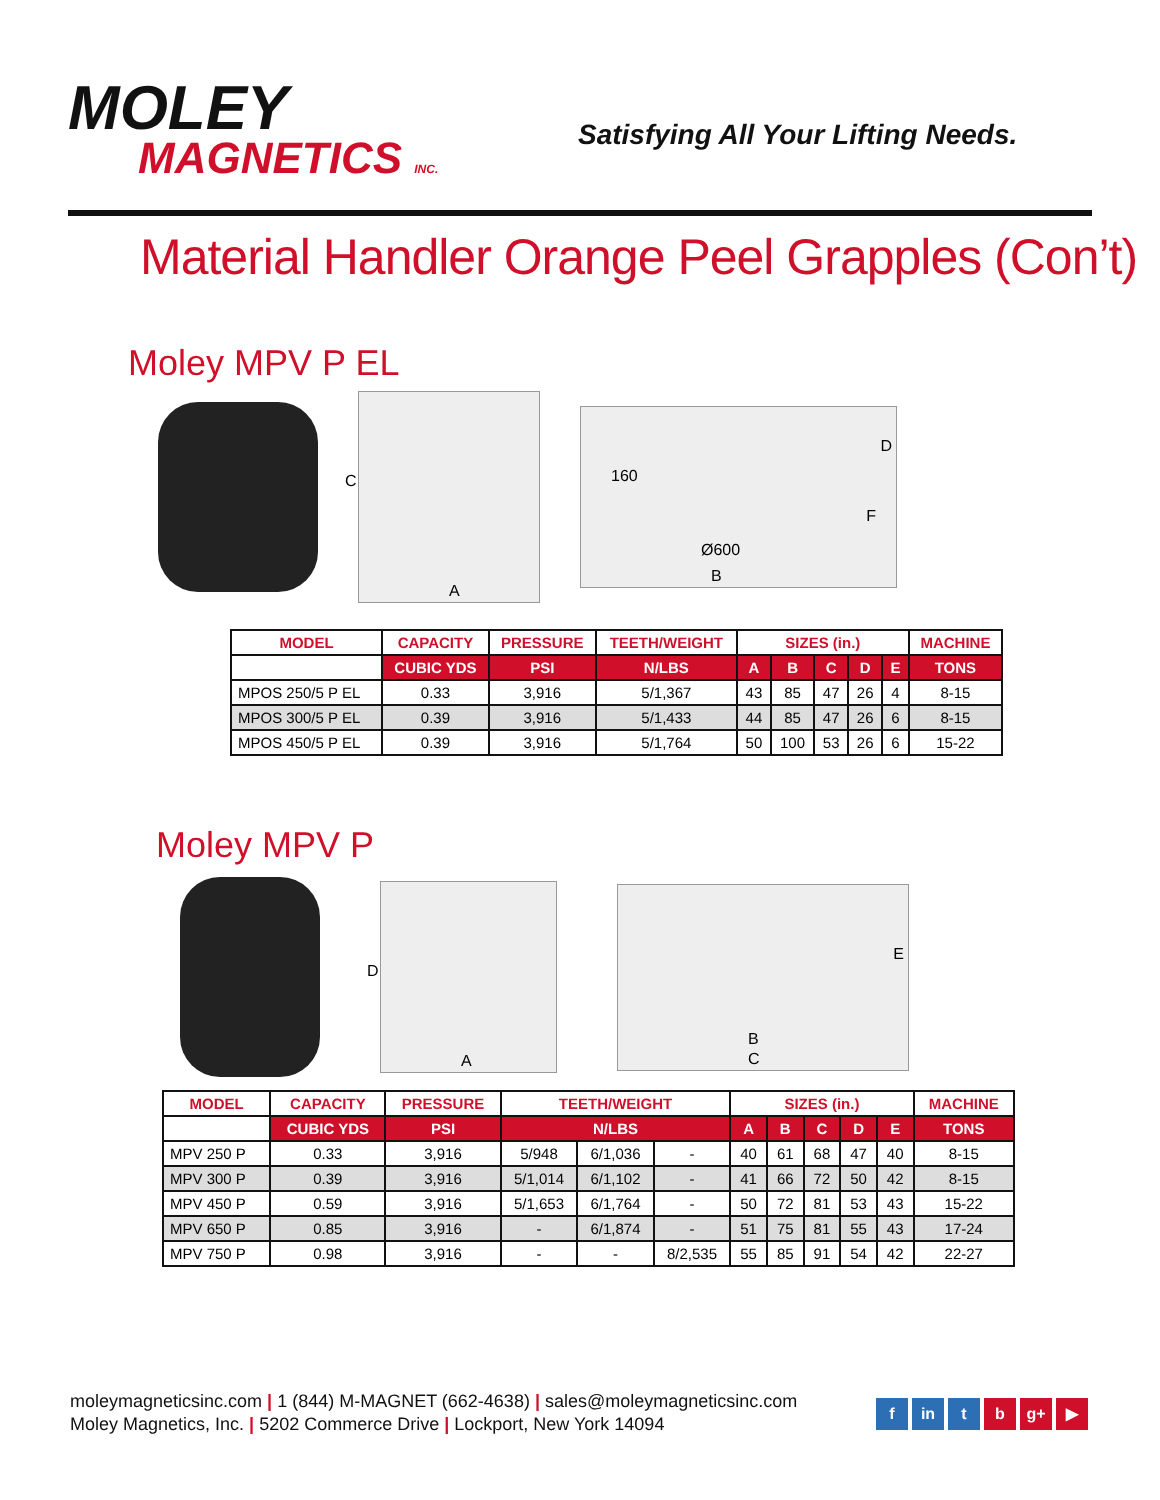MOLEY
MAGNETICS INC.
Satisfying All Your Lifting Needs.
Material Handler Orange Peel Grapples (Con’t)
Moley MPV P EL
A
C
160
Ø600
B
D
F
| MODEL | CAPACITY | PRESSURE | TEETH/WEIGHT | SIZES (in.) | | | | | MACHINE |
| --- | --- | --- | --- | --- | --- | --- | --- | --- | --- |
| | CUBIC YDS | PSI | N/LBS | A | B | C | D | E | TONS |
| MPOS 250/5 P EL | 0.33 | 3,916 | 5/1,367 | 43 | 85 | 47 | 26 | 4 | 8-15 |
| MPOS 300/5 P EL | 0.39 | 3,916 | 5/1,433 | 44 | 85 | 47 | 26 | 6 | 8-15 |
| MPOS 450/5 P EL | 0.39 | 3,916 | 5/1,764 | 50 | 100 | 53 | 26 | 6 | 15-22 |
Moley MPV P
D
A
B
C
E
| MODEL | CAPACITY | PRESSURE | TEETH/WEIGHT | | | SIZES (in.) | | | | | MACHINE |
| --- | --- | --- | --- | --- | --- | --- | --- | --- | --- | --- | --- |
| | CUBIC YDS | PSI | N/LBS | | | A | B | C | D | E | TONS |
| MPV 250 P | 0.33 | 3,916 | 5/948 | 6/1,036 | - | 40 | 61 | 68 | 47 | 40 | 8-15 |
| MPV 300 P | 0.39 | 3,916 | 5/1,014 | 6/1,102 | - | 41 | 66 | 72 | 50 | 42 | 8-15 |
| MPV 450 P | 0.59 | 3,916 | 5/1,653 | 6/1,764 | - | 50 | 72 | 81 | 53 | 43 | 15-22 |
| MPV 650 P | 0.85 | 3,916 | - | 6/1,874 | - | 51 | 75 | 81 | 55 | 43 | 17-24 |
| MPV 750 P | 0.98 | 3,916 | - | - | 8/2,535 | 55 | 85 | 91 | 54 | 42 | 22-27 |
moleymagneticsinc.com | 1 (844) M-MAGNET (662-4638) | sales@moleymagneticsinc.com
Moley Magnetics, Inc. | 5202 Commerce Drive | Lockport, New York 14094
f in t b g+ ▶